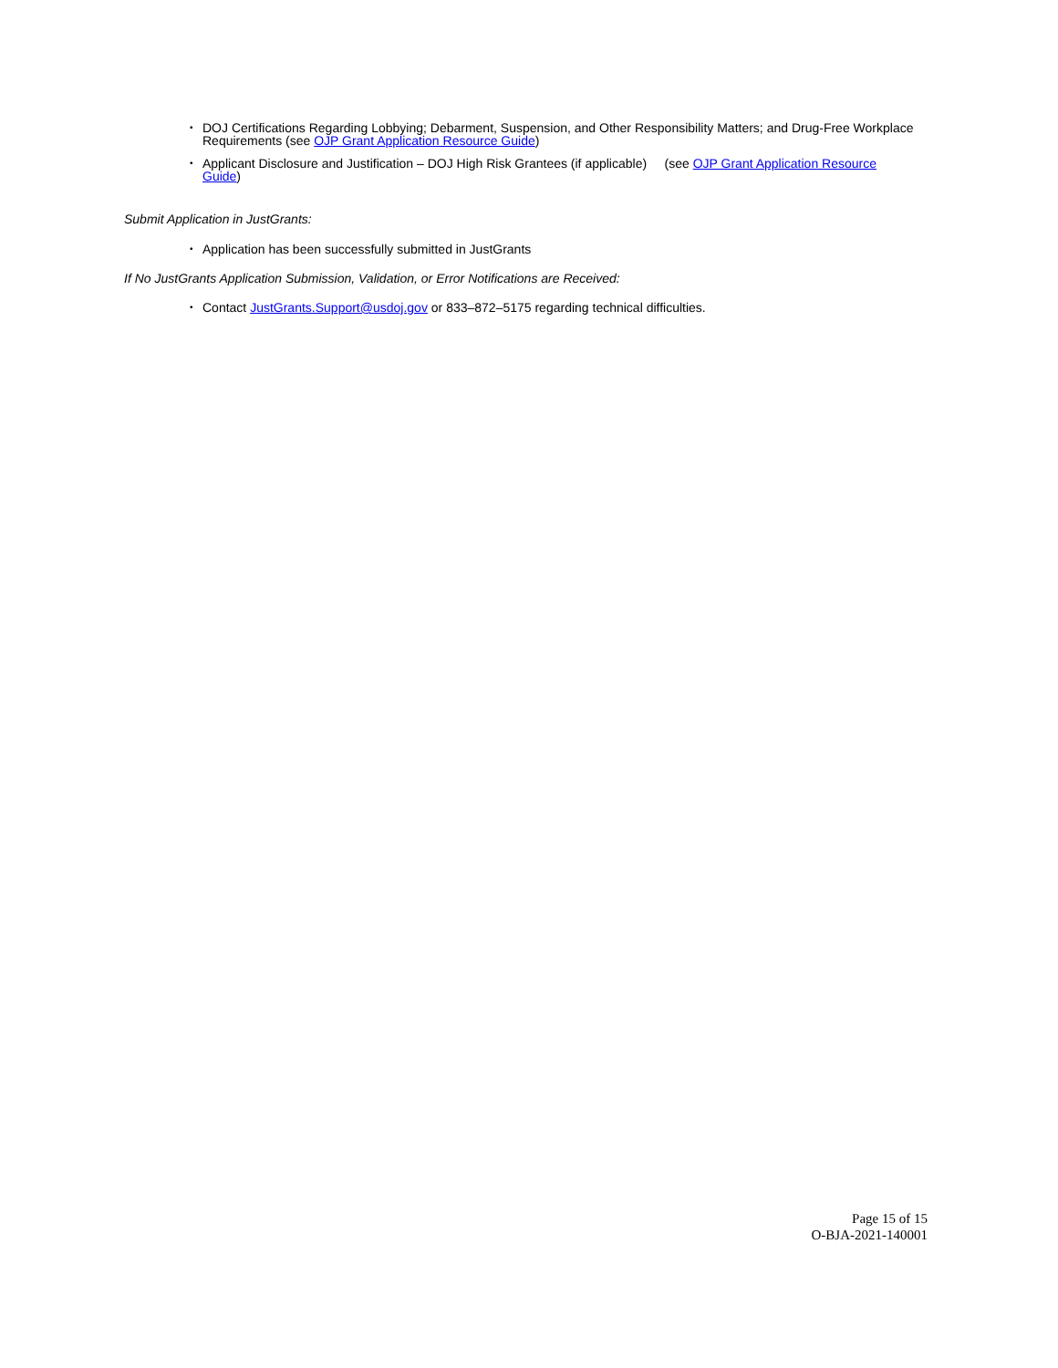• DOJ Certifications Regarding Lobbying; Debarment, Suspension, and Other Responsibility Matters; and Drug-Free Workplace Requirements (see OJP Grant Application Resource Guide)
• Applicant Disclosure and Justification – DOJ High Risk Grantees (if applicable) (see OJP Grant Application Resource Guide)
Submit Application in JustGrants:
• Application has been successfully submitted in JustGrants
If No JustGrants Application Submission, Validation, or Error Notifications are Received:
• Contact JustGrants.Support@usdoj.gov or 833–872–5175 regarding technical difficulties.
Page 15 of 15
O-BJA-2021-140001